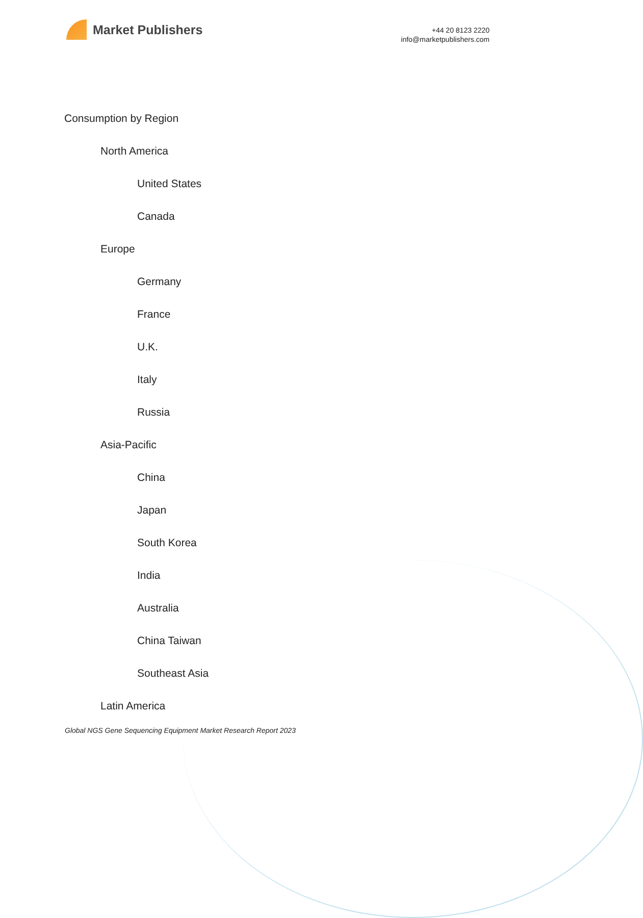Market Publishers
+44 20 8123 2220
info@marketpublishers.com
Consumption by Region
North America
United States
Canada
Europe
Germany
France
U.K.
Italy
Russia
Asia-Pacific
China
Japan
South Korea
India
Australia
China Taiwan
Southeast Asia
Latin America
Global NGS Gene Sequencing Equipment Market Research Report 2023